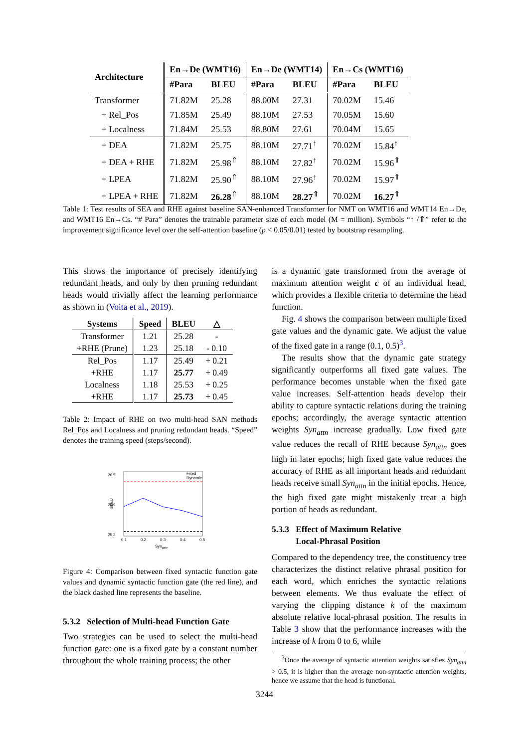| Architecture | En→De (WMT16) | | En→De (WMT14) | | En→Cs (WMT16) | |
| --- | --- | --- | --- | --- | --- | --- |
| | #Para | BLEU | #Para | BLEU | #Para | BLEU |
| Transformer | 71.82M | 25.28 | 88.00M | 27.31 | 70.02M | 15.46 |
| + Rel_Pos | 71.85M | 25.49 | 88.10M | 27.53 | 70.05M | 15.60 |
| + Localness | 71.84M | 25.53 | 88.80M | 27.61 | 70.04M | 15.65 |
| + DEA | 71.82M | 25.75 | 88.10M | 27.71<sup>↑</sup> | 70.02M | 15.84<sup>↑</sup> |
| + DEA + RHE | 71.82M | 25.98<sup>⇑</sup> | 88.10M | 27.82<sup>↑</sup> | 70.02M | 15.96<sup>⇑</sup> |
| + LPEA | 71.82M | 25.90<sup>⇑</sup> | 88.10M | 27.96<sup>↑</sup> | 70.02M | 15.97<sup>⇑</sup> |
| + LPEA + RHE | 71.82M | 26.28<sup>⇑</sup> | 88.10M | 28.27<sup>⇑</sup> | 70.02M | 16.27<sup>⇑</sup> |
Table 1: Test results of SEA and RHE against baseline SAN-enhanced Transformer for NMT on WMT16 and WMT14 En→De, and WMT16 En→Cs. “# Para” denotes the trainable parameter size of each model (M = million). Symbols “↑ /⇑” refer to the improvement significance level over the self-attention baseline (p < 0.05/0.01) tested by bootstrap resampling.
This shows the importance of precisely identifying redundant heads, and only by then pruning redundant heads would trivially affect the learning performance as shown in (Voita et al., 2019).
| Systems | Speed | BLEU | △ |
| --- | --- | --- | --- |
| Transformer | 1.21 | 25.28 | - |
| +RHE (Prune) | 1.23 | 25.18 | - 0.10 |
| Rel_Pos | 1.17 | 25.49 | + 0.21 |
| +RHE | 1.17 | 25.77 | + 0.49 |
| Localness | 1.18 | 25.53 | + 0.25 |
| +RHE | 1.17 | 25.73 | + 0.45 |
Table 2: Impact of RHE on two multi-head SAN methods Rel_Pos and Localness and pruning redundant heads. “Speed” denotes the training speed (steps/second).
26.5
25.9
25.2
BLEU
Fixed
Dynamic
0.1
0.2
0.3
0.4
0.5
Syngate
Figure 4: Comparison between fixed syntactic function gate values and dynamic syntactic function gate (the red line), and the black dashed line represents the baseline.
5.3.2 Selection of Multi-head Function Gate
Two strategies can be used to select the multi-head function gate: one is a fixed gate by a constant number throughout the whole training process; the other
is a dynamic gate transformed from the average of maximum attention weight c of an individual head, which provides a flexible criteria to determine the head function.
Fig. 4 shows the comparison between multiple fixed gate values and the dynamic gate. We adjust the value of the fixed gate in a range (0.1, 0.5)<sup>3</sup>.
The results show that the dynamic gate strategy significantly outperforms all fixed gate values. The performance becomes unstable when the fixed gate value increases. Self-attention heads develop their ability to capture syntactic relations during the training epochs; accordingly, the average syntactic attention weights Syn<sub>attn</sub> increase gradually. Low fixed gate value reduces the recall of RHE because Syn<sub>attn</sub> goes high in later epochs; high fixed gate value reduces the accuracy of RHE as all important heads and redundant heads receive small Syn<sub>attn</sub> in the initial epochs. Hence, the high fixed gate might mistakenly treat a high portion of heads as redundant.
5.3.3 Effect of Maximum Relative
Local-Phrasal Position
Compared to the dependency tree, the constituency tree characterizes the distinct relative phrasal position for each word, which enriches the syntactic relations between elements. We thus evaluate the effect of varying the clipping distance k of the maximum absolute relative local-phrasal position. The results in Table 3 show that the performance increases with the increase of k from 0 to 6, while
<sup>3</sup> Once the average of syntactic attention weights satisfies Syn<sub>attn</sub> > 0.5, it is higher than the average non-syntactic attention weights, hence we assume that the head is functional.
3244